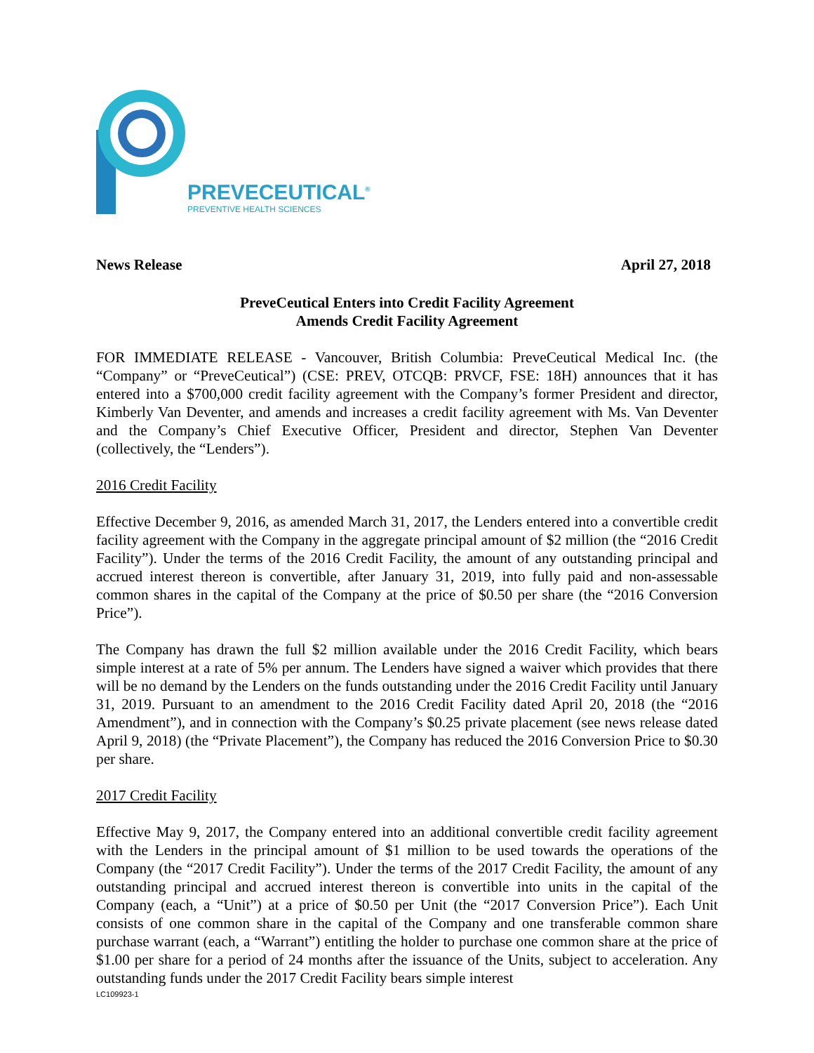PREVECEUTICAL<sup>®</sup>
PREVENTIVE HEALTH SCIENCES
News Release April 27, 2018
PreveCeutical Enters into Credit Facility Agreement
Amends Credit Facility Agreement
FOR IMMEDIATE RELEASE - Vancouver, British Columbia: PreveCeutical Medical Inc. (the “Company” or “PreveCeutical”) (CSE: PREV, OTCQB: PRVCF, FSE: 18H) announces that it has entered into a $700,000 credit facility agreement with the Company’s former President and director, Kimberly Van Deventer, and amends and increases a credit facility agreement with Ms. Van Deventer and the Company’s Chief Executive Officer, President and director, Stephen Van Deventer (collectively, the “Lenders”).
2016 Credit Facility
Effective December 9, 2016, as amended March 31, 2017, the Lenders entered into a convertible credit facility agreement with the Company in the aggregate principal amount of $2 million (the “2016 Credit Facility”). Under the terms of the 2016 Credit Facility, the amount of any outstanding principal and accrued interest thereon is convertible, after January 31, 2019, into fully paid and non-assessable common shares in the capital of the Company at the price of $0.50 per share (the “2016 Conversion Price”).
The Company has drawn the full $2 million available under the 2016 Credit Facility, which bears simple interest at a rate of 5% per annum. The Lenders have signed a waiver which provides that there will be no demand by the Lenders on the funds outstanding under the 2016 Credit Facility until January 31, 2019. Pursuant to an amendment to the 2016 Credit Facility dated April 20, 2018 (the “2016 Amendment”), and in connection with the Company’s $0.25 private placement (see news release dated April 9, 2018) (the “Private Placement”), the Company has reduced the 2016 Conversion Price to $0.30 per share.
2017 Credit Facility
Effective May 9, 2017, the Company entered into an additional convertible credit facility agreement with the Lenders in the principal amount of $1 million to be used towards the operations of the Company (the “2017 Credit Facility”). Under the terms of the 2017 Credit Facility, the amount of any outstanding principal and accrued interest thereon is convertible into units in the capital of the Company (each, a “Unit”) at a price of $0.50 per Unit (the “2017 Conversion Price”). Each Unit consists of one common share in the capital of the Company and one transferable common share purchase warrant (each, a “Warrant”) entitling the holder to purchase one common share at the price of $1.00 per share for a period of 24 months after the issuance of the Units, subject to acceleration. Any outstanding funds under the 2017 Credit Facility bears simple interest
LC109923-1